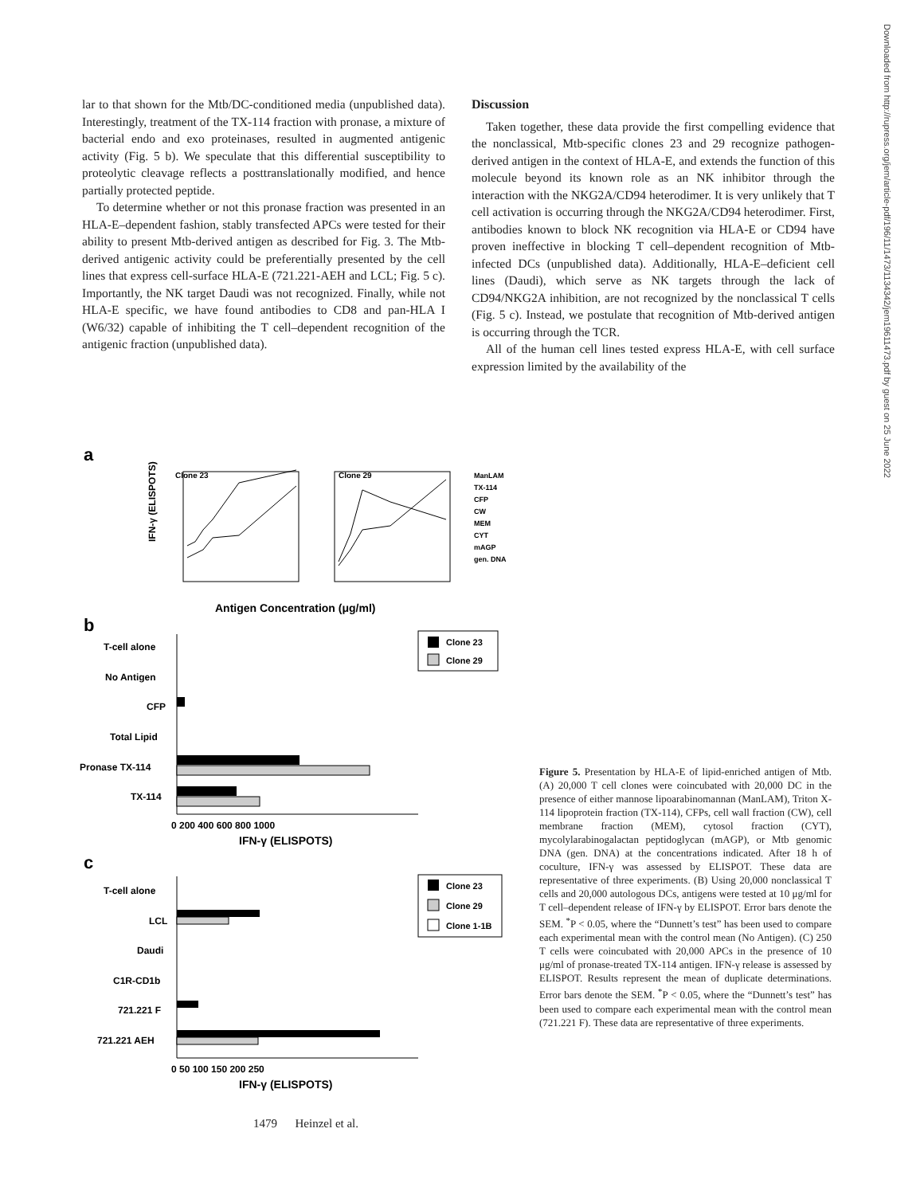Downloaded from http://rupress.org/jem/article-pdf/196/11/1473/1134342/jem19611473.pdf by guest on 25 June 2022
lar to that shown for the Mtb/DC-conditioned media (unpublished data). Interestingly, treatment of the TX-114 fraction with pronase, a mixture of bacterial endo and exo proteinases, resulted in augmented antigenic activity (Fig. 5 b). We speculate that this differential susceptibility to proteolytic cleavage reflects a posttranslationally modified, and hence partially protected peptide.
To determine whether or not this pronase fraction was presented in an HLA-E–dependent fashion, stably transfected APCs were tested for their ability to present Mtb-derived antigen as described for Fig. 3. The Mtb-derived antigenic activity could be preferentially presented by the cell lines that express cell-surface HLA-E (721.221-AEH and LCL; Fig. 5 c). Importantly, the NK target Daudi was not recognized. Finally, while not HLA-E specific, we have found antibodies to CD8 and pan-HLA I (W6/32) capable of inhibiting the T cell–dependent recognition of the antigenic fraction (unpublished data).
Discussion
Taken together, these data provide the first compelling evidence that the nonclassical, Mtb-specific clones 23 and 29 recognize pathogen-derived antigen in the context of HLA-E, and extends the function of this molecule beyond its known role as an NK inhibitor through the interaction with the NKG2A/CD94 heterodimer. It is very unlikely that T cell activation is occurring through the NKG2A/CD94 heterodimer. First, antibodies known to block NK recognition via HLA-E or CD94 have proven ineffective in blocking T cell–dependent recognition of Mtb-infected DCs (unpublished data). Additionally, HLA-E–deficient cell lines (Daudi), which serve as NK targets through the lack of CD94/NKG2A inhibition, are not recognized by the nonclassical T cells (Fig. 5 c). Instead, we postulate that recognition of Mtb-derived antigen is occurring through the TCR.
All of the human cell lines tested express HLA-E, with cell surface expression limited by the availability of the
a
Clone 23
Clone 29
ManLAM
TX-114
CFP
CW
MEM
CYT
mAGP
gen. DNA
Antigen Concentration (μg/ml)
IFN-γ (ELISPOTS)
b
T-cell alone
No Antigen
CFP
Total Lipid
Pronase TX-114
TX-114
0 200 400 600 800 1000
IFN-γ (ELISPOTS)
Clone 23
Clone 29
c
T-cell alone
LCL
Daudi
C1R-CD1b
721.221 F
721.221 AEH
0 50 100 150 200 250
IFN-γ (ELISPOTS)
Clone 23
Clone 29
Clone 1-1B
Figure 5. Presentation by HLA-E of lipid-enriched antigen of Mtb. (A) 20,000 T cell clones were coincubated with 20,000 DC in the presence of either mannose lipoarabinomannan (ManLAM), Triton X-114 lipoprotein fraction (TX-114), CFPs, cell wall fraction (CW), cell membrane fraction (MEM), cytosol fraction (CYT), mycolylarabinogalactan peptidoglycan (mAGP), or Mtb genomic DNA (gen. DNA) at the concentrations indicated. After 18 h of coculture, IFN-γ was assessed by ELISPOT. These data are representative of three experiments. (B) Using 20,000 nonclassical T cells and 20,000 autologous DCs, antigens were tested at 10 μg/ml for T cell–dependent release of IFN-γ by ELISPOT. Error bars denote the SEM. <sup>*</sup>P < 0.05, where the “Dunnett’s test” has been used to compare each experimental mean with the control mean (No Antigen). (C) 250 T cells were coincubated with 20,000 APCs in the presence of 10 μg/ml of pronase-treated TX-114 antigen. IFN-γ release is assessed by ELISPOT. Results represent the mean of duplicate determinations. Error bars denote the SEM. <sup>*</sup>P < 0.05, where the “Dunnett’s test” has been used to compare each experimental mean with the control mean (721.221 F). These data are representative of three experiments.
1479 Heinzel et al.